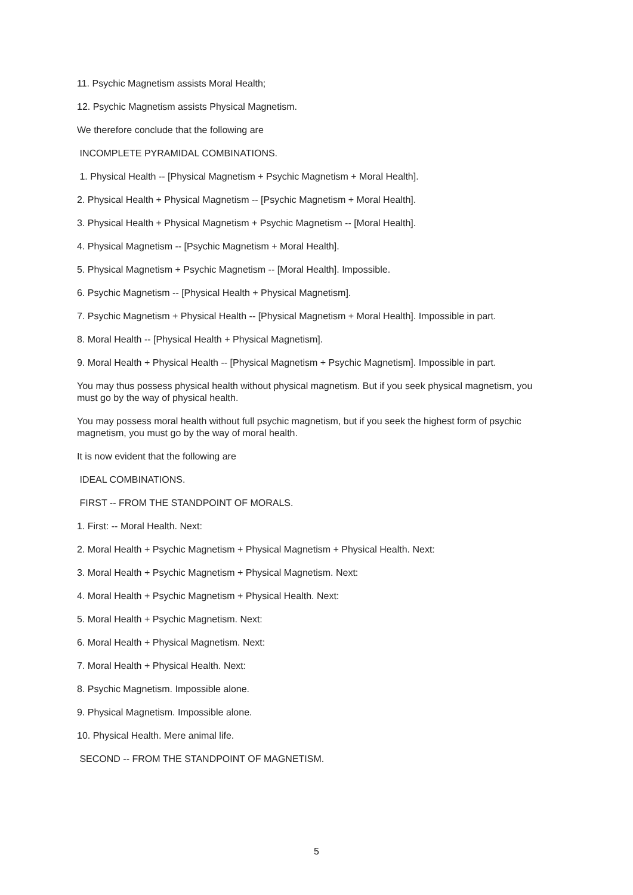11. Psychic Magnetism assists Moral Health;
12. Psychic Magnetism assists Physical Magnetism.
We therefore conclude that the following are
INCOMPLETE PYRAMIDAL COMBINATIONS.
1. Physical Health -- [Physical Magnetism + Psychic Magnetism + Moral Health].
2. Physical Health + Physical Magnetism -- [Psychic Magnetism + Moral Health].
3. Physical Health + Physical Magnetism + Psychic Magnetism -- [Moral Health].
4. Physical Magnetism -- [Psychic Magnetism + Moral Health].
5. Physical Magnetism + Psychic Magnetism -- [Moral Health]. Impossible.
6. Psychic Magnetism -- [Physical Health + Physical Magnetism].
7. Psychic Magnetism + Physical Health -- [Physical Magnetism + Moral Health]. Impossible in part.
8. Moral Health -- [Physical Health + Physical Magnetism].
9. Moral Health + Physical Health -- [Physical Magnetism + Psychic Magnetism]. Impossible in part.
You may thus possess physical health without physical magnetism. But if you seek physical magnetism, you must go by the way of physical health.
You may possess moral health without full psychic magnetism, but if you seek the highest form of psychic magnetism, you must go by the way of moral health.
It is now evident that the following are
IDEAL COMBINATIONS.
FIRST -- FROM THE STANDPOINT OF MORALS.
1. First: -- Moral Health. Next:
2. Moral Health + Psychic Magnetism + Physical Magnetism + Physical Health. Next:
3. Moral Health + Psychic Magnetism + Physical Magnetism. Next:
4. Moral Health + Psychic Magnetism + Physical Health. Next:
5. Moral Health + Psychic Magnetism. Next:
6. Moral Health + Physical Magnetism. Next:
7. Moral Health + Physical Health. Next:
8. Psychic Magnetism. Impossible alone.
9. Physical Magnetism. Impossible alone.
10. Physical Health. Mere animal life.
SECOND -- FROM THE STANDPOINT OF MAGNETISM.
5